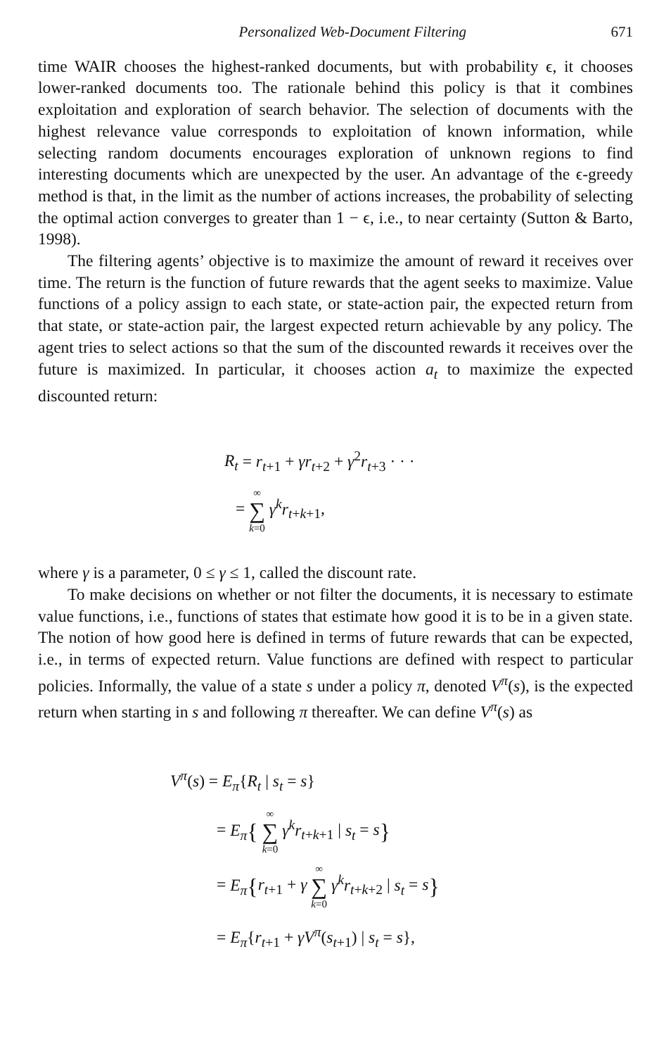Personalized Web-Document Filtering 671
time WAIR chooses the highest-ranked documents, but with probability ϵ, it chooses lower-ranked documents too. The rationale behind this policy is that it combines exploitation and exploration of search behavior. The selection of documents with the highest relevance value corresponds to exploitation of known information, while selecting random documents encourages exploration of unknown regions to find interesting documents which are unexpected by the user. An advantage of the ϵ-greedy method is that, in the limit as the number of actions increases, the probability of selecting the optimal action converges to greater than 1 − ϵ, i.e., to near certainty (Sutton & Barto, 1998).
The filtering agents’ objective is to maximize the amount of reward it receives over time. The return is the function of future rewards that the agent seeks to maximize. Value functions of a policy assign to each state, or state-action pair, the expected return from that state, or state-action pair, the largest expected return achievable by any policy. The agent tries to select actions so that the sum of the discounted rewards it receives over the future is maximized. In particular, it chooses action a<sub>t</sub> to maximize the expected discounted return:
R<sub>t</sub> = r<sub>t+1</sub> + γr<sub>t+2</sub> + γ<sup>2</sup>r<sub>t+3</sub> · · ·
= ∞ ∑ k=0 γ<sup>k</sup>r<sub>t+k+1</sub>,
where γ is a parameter, 0 ≤ γ ≤ 1, called the discount rate.
To make decisions on whether or not filter the documents, it is necessary to estimate value functions, i.e., functions of states that estimate how good it is to be in a given state. The notion of how good here is defined in terms of future rewards that can be expected, i.e., in terms of expected return. Value functions are defined with respect to particular policies. Informally, the value of a state s under a policy π, denoted V<sup>π</sup>(s), is the expected return when starting in s and following π thereafter. We can define V<sup>π</sup>(s) as
V<sup>π</sup>(s) = E<sub>π</sub>{R<sub>t</sub> | s<sub>t</sub> = s}
= E<sub>π</sub>{ ∞ ∑ k=0 γ<sup>k</sup>r<sub>t+k+1</sub> | s<sub>t</sub> = s}
= E<sub>π</sub>{r<sub>t+1</sub> + γ ∞ ∑ k=0 γ<sup>k</sup>r<sub>t+k+2</sub> | s<sub>t</sub> = s}
= E<sub>π</sub>{r<sub>t+1</sub> + γV<sup>π</sup>(s<sub>t+1</sub>) | s<sub>t</sub> = s},